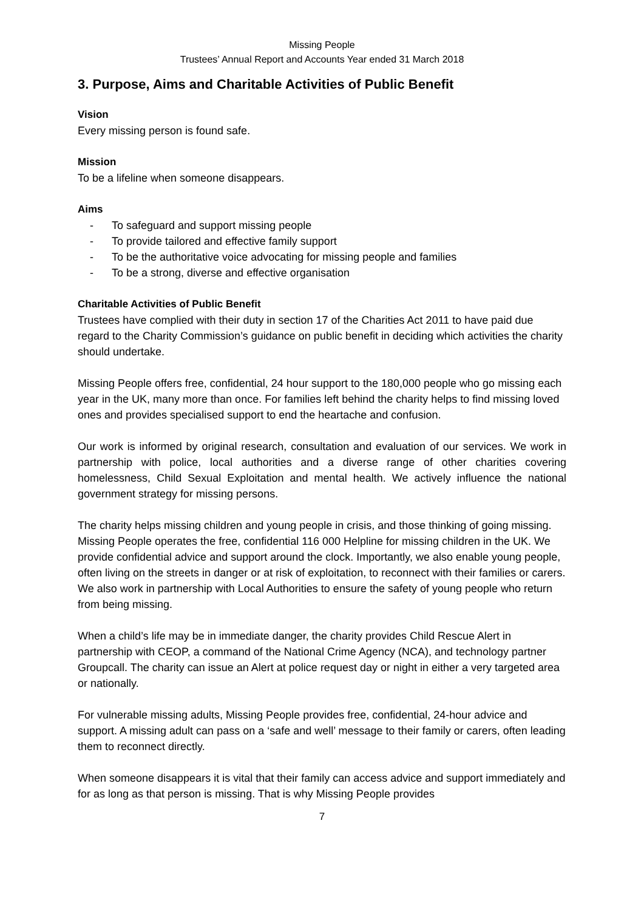Missing People
Trustees’ Annual Report and Accounts Year ended 31 March 2018
3. Purpose, Aims and Charitable Activities of Public Benefit
Vision
Every missing person is found safe.
Mission
To be a lifeline when someone disappears.
Aims
- To safeguard and support missing people
- To provide tailored and effective family support
- To be the authoritative voice advocating for missing people and families
- To be a strong, diverse and effective organisation
Charitable Activities of Public Benefit
Trustees have complied with their duty in section 17 of the Charities Act 2011 to have paid due regard to the Charity Commission’s guidance on public benefit in deciding which activities the charity should undertake.
Missing People offers free, confidential, 24 hour support to the 180,000 people who go missing each year in the UK, many more than once. For families left behind the charity helps to find missing loved ones and provides specialised support to end the heartache and confusion.
Our work is informed by original research, consultation and evaluation of our services. We work in partnership with police, local authorities and a diverse range of other charities covering homelessness, Child Sexual Exploitation and mental health. We actively influence the national government strategy for missing persons.
The charity helps missing children and young people in crisis, and those thinking of going missing. Missing People operates the free, confidential 116 000 Helpline for missing children in the UK. We provide confidential advice and support around the clock. Importantly, we also enable young people, often living on the streets in danger or at risk of exploitation, to reconnect with their families or carers. We also work in partnership with Local Authorities to ensure the safety of young people who return from being missing.
When a child’s life may be in immediate danger, the charity provides Child Rescue Alert in partnership with CEOP, a command of the National Crime Agency (NCA), and technology partner Groupcall. The charity can issue an Alert at police request day or night in either a very targeted area or nationally.
For vulnerable missing adults, Missing People provides free, confidential, 24-hour advice and support. A missing adult can pass on a ‘safe and well’ message to their family or carers, often leading them to reconnect directly.
When someone disappears it is vital that their family can access advice and support immediately and for as long as that person is missing. That is why Missing People provides
7